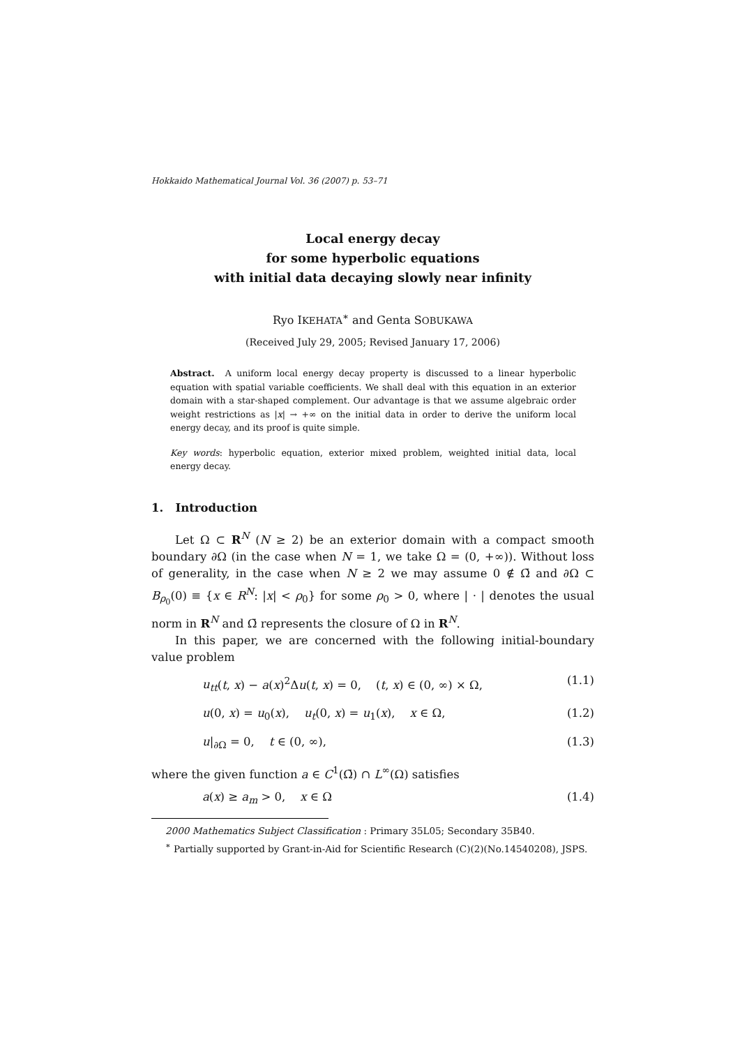Hokkaido Mathematical Journal Vol. 36 (2007) p. 53–71
Local energy decay
for some hyperbolic equations
with initial data decaying slowly near infinity
Ryo IKEHATA<sup>∗</sup> and Genta SOBUKAWA
(Received July 29, 2005; Revised January 17, 2006)
Abstract. A uniform local energy decay property is discussed to a linear hyperbolic equation with spatial variable coefficients. We shall deal with this equation in an exterior domain with a star-shaped complement. Our advantage is that we assume algebraic order weight restrictions as |x| → +∞ on the initial data in order to derive the uniform local energy decay, and its proof is quite simple.
Key words: hyperbolic equation, exterior mixed problem, weighted initial data, local energy decay.
1. Introduction
Let Ω ⊂ R<sup>N</sup> (N ≥ 2) be an exterior domain with a compact smooth boundary ∂Ω (in the case when N = 1, we take Ω = (0, +∞)). Without loss of generality, in the case when N ≥ 2 we may assume 0 ∉ Ω̄ and ∂Ω ⊂ B<sub>ρ<sub>0</sub></sub>(0) ≡ {x ∈ R<sup>N</sup>: |x| < ρ<sub>0</sub>} for some ρ<sub>0</sub> > 0, where | · | denotes the usual norm in R<sup>N</sup> and Ω̄ represents the closure of Ω in R<sup>N</sup>.
In this paper, we are concerned with the following initial-boundary value problem
u<sub>tt</sub>(t, x) − a(x)<sup>2</sup>Δu(t, x) = 0, (t, x) ∈ (0, ∞) × Ω, (1.1)
u(0, x) = u<sub>0</sub>(x), u<sub>t</sub>(0, x) = u<sub>1</sub>(x), x ∈ Ω, (1.2)
u|<sub>∂Ω</sub> = 0, t ∈ (0, ∞), (1.3)
where the given function a ∈ C<sup>1</sup>(Ω̄) ∩ L<sup>∞</sup>(Ω) satisfies
a(x) ≥ a<sub>m</sub> > 0, x ∈ Ω (1.4)
2000 Mathematics Subject Classification : Primary 35L05; Secondary 35B40.
<sup>∗</sup> Partially supported by Grant-in-Aid for Scientific Research (C)(2)(No.14540208), JSPS.